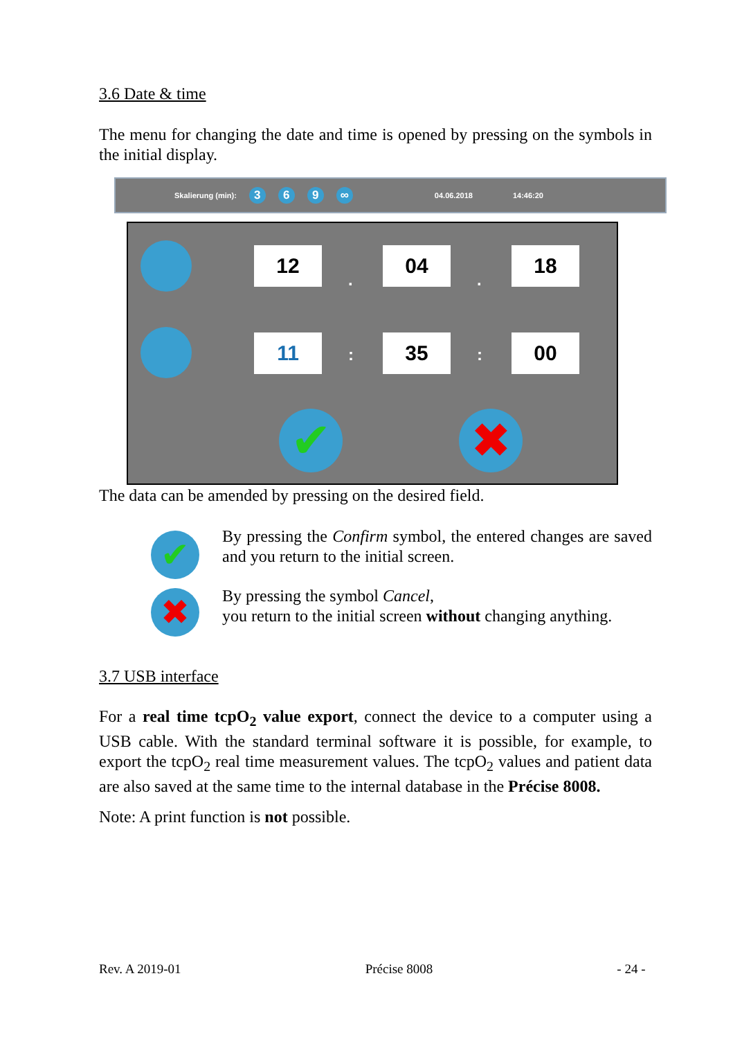3.6 Date & time
The menu for changing the date and time is opened by pressing on the symbols in the initial display.
Skalierung (min): 369 ∞ 04.06.2018 14:46:20
12
.
04
.
18
11 : 35 : 00
✔ ✖
The data can be amended by pressing on the desired field.
✔
✖
By pressing the Confirm symbol, the entered changes are saved and you return to the initial screen.
By pressing the symbol Cancel,
you return to the initial screen without changing anything.
3.7 USB interface
For a real time tcpO<sub>2</sub> value export, connect the device to a computer using a USB cable. With the standard terminal software it is possible, for example, to export the tcpO<sub>2</sub> real time measurement values. The tcpO<sub>2</sub> values and patient data are also saved at the same time to the internal database in the Précise 8008.
Note: A print function is not possible.
Rev. A 2019-01 Précise 8008 - 24 -